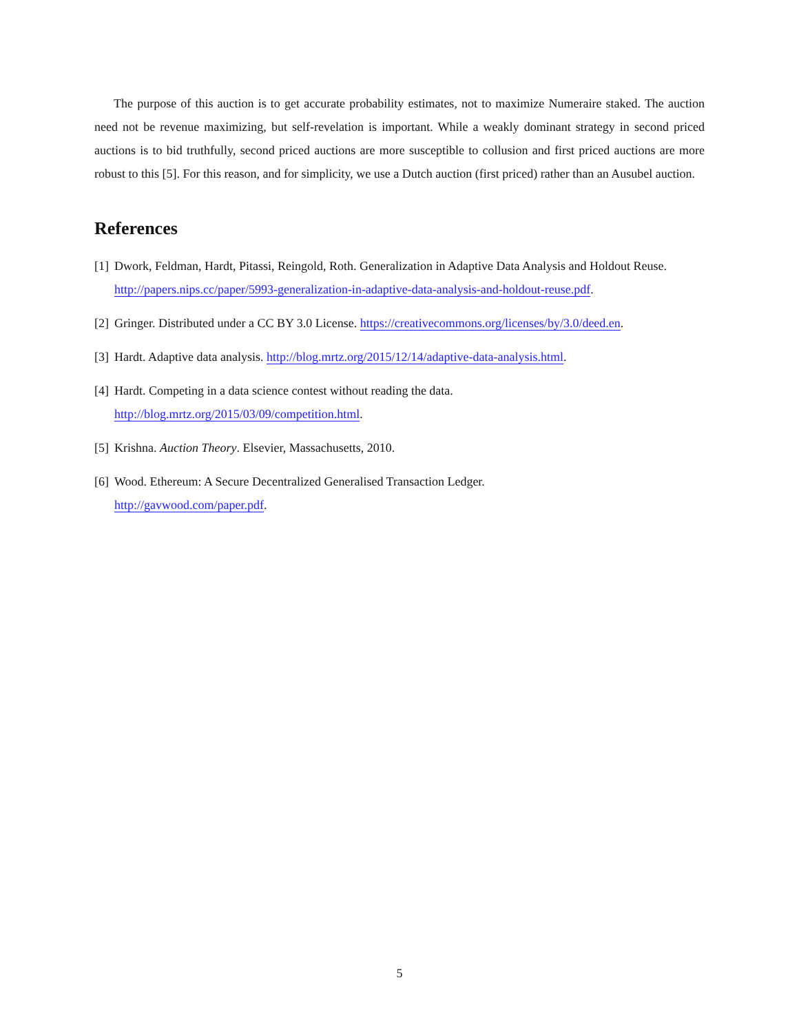The purpose of this auction is to get accurate probability estimates, not to maximize Numeraire staked. The auction need not be revenue maximizing, but self-revelation is important. While a weakly dominant strategy in second priced auctions is to bid truthfully, second priced auctions are more susceptible to collusion and first priced auctions are more robust to this [5]. For this reason, and for simplicity, we use a Dutch auction (first priced) rather than an Ausubel auction.
References
[1] Dwork, Feldman, Hardt, Pitassi, Reingold, Roth. Generalization in Adaptive Data Analysis and Holdout Reuse. http://papers.nips.cc/paper/5993-generalization-in-adaptive-data-analysis-and-holdout-reuse.pdf.
[2] Gringer. Distributed under a CC BY 3.0 License. https://creativecommons.org/licenses/by/3.0/deed.en.
[3] Hardt. Adaptive data analysis. http://blog.mrtz.org/2015/12/14/adaptive-data-analysis.html.
[4] Hardt. Competing in a data science contest without reading the data.
http://blog.mrtz.org/2015/03/09/competition.html.
[5] Krishna. Auction Theory. Elsevier, Massachusetts, 2010.
[6] Wood. Ethereum: A Secure Decentralized Generalised Transaction Ledger.
http://gavwood.com/paper.pdf.
5